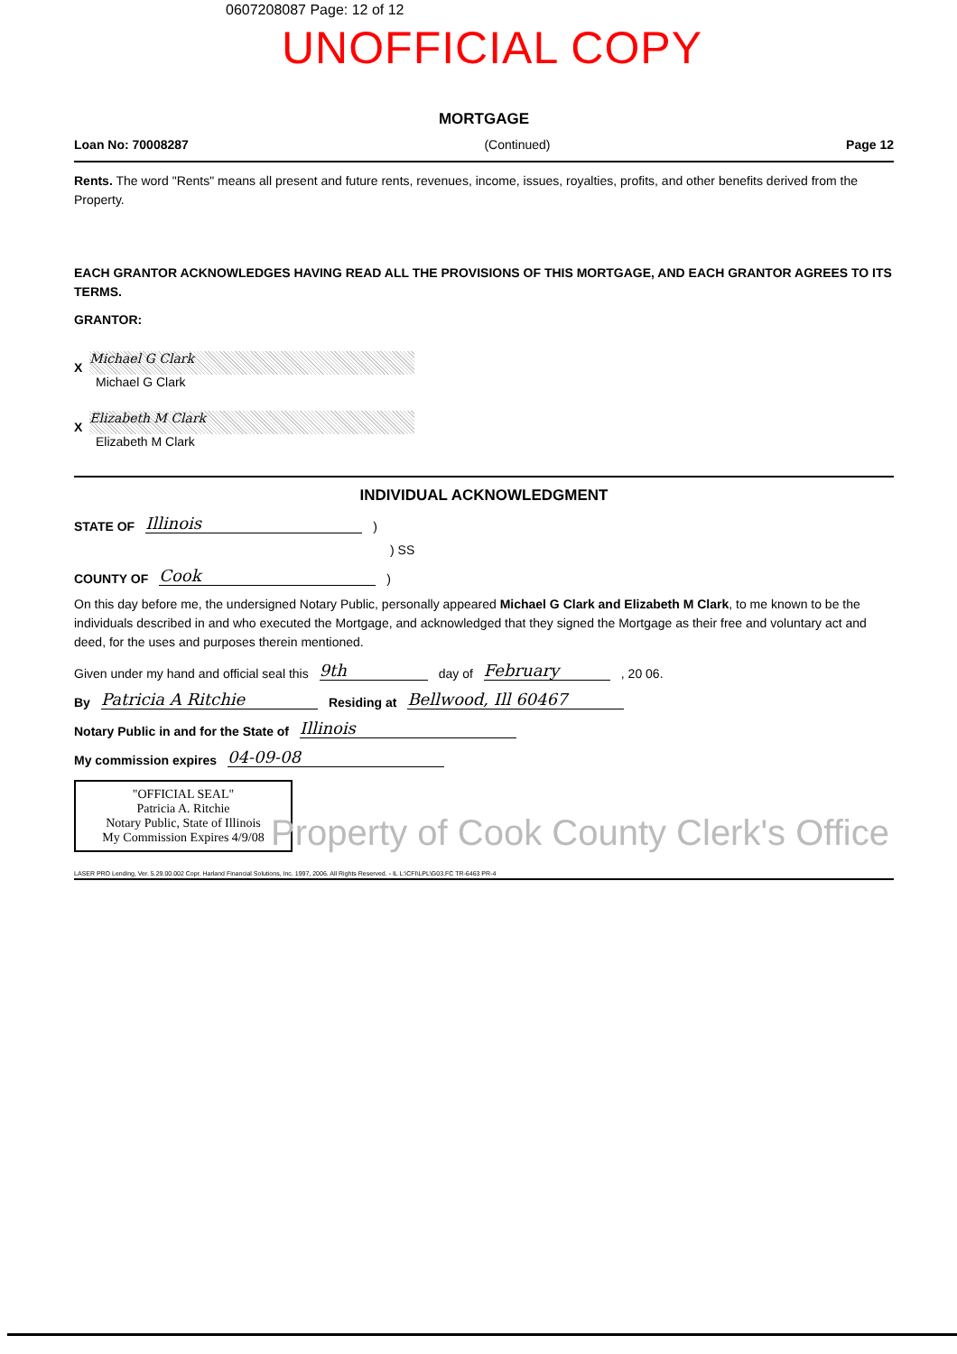0607208087 Page: 12 of 12
UNOFFICIAL COPY
MORTGAGE
Loan No: 70008287 (Continued) Page 12
Rents. The word "Rents" means all present and future rents, revenues, income, issues, royalties, profits, and other benefits derived from the Property.
EACH GRANTOR ACKNOWLEDGES HAVING READ ALL THE PROVISIONS OF THIS MORTGAGE, AND EACH GRANTOR AGREES TO ITS TERMS.
GRANTOR:
X
Michael G Clark
Michael G Clark
X
Elizabeth M Clark
Elizabeth M Clark
INDIVIDUAL ACKNOWLEDGMENT
STATE OF Illinois)
) SS
COUNTY OF Cook)
On this day before me, the undersigned Notary Public, personally appeared Michael G Clark and Elizabeth M Clark, to me known to be the individuals described in and who executed the Mortgage, and acknowledged that they signed the Mortgage as their free and voluntary act and deed, for the uses and purposes therein mentioned.
Given under my hand and official seal this 9th day of February, 20 06.
By Patricia A Ritchie Residing at Bellwood, Ill 60467
Notary Public in and for the State of Illinois
My commission expires 04-09-08
"OFFICIAL SEAL"
Patricia A. Ritchie
Notary Public, State of Illinois
My Commission Expires 4/9/08
LASER PRO Lending, Ver. 5.29.00.002 Copr. Harland Financial Solutions, Inc. 1997, 2006. All Rights Reserved. - IL L:\CFI\LPL\G03.FC TR-6463 PR-4
Property of Cook County Clerk's Office